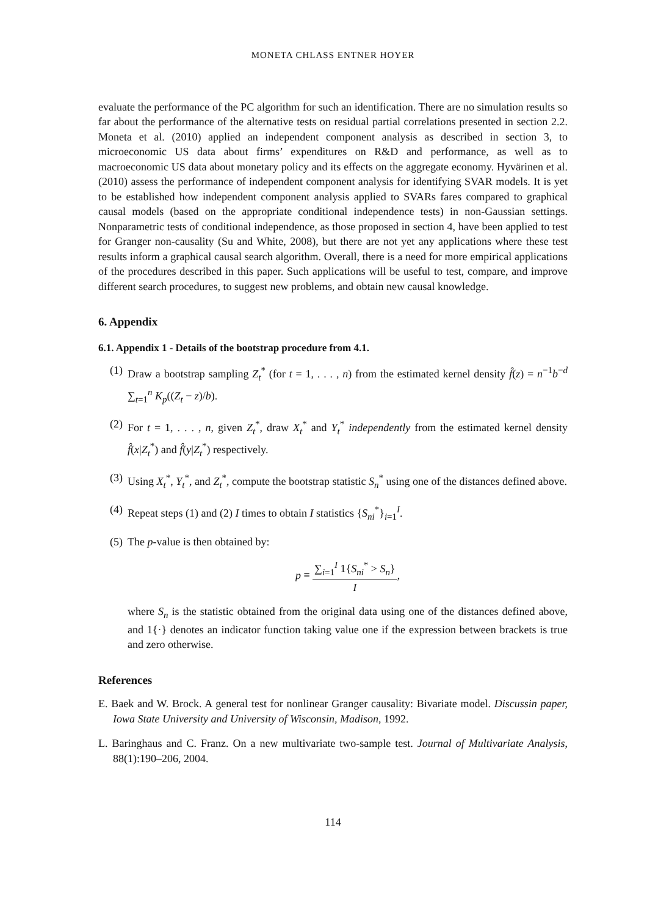MONETA CHLASS ENTNER HOYER
evaluate the performance of the PC algorithm for such an identification. There are no simulation results so far about the performance of the alternative tests on residual partial correlations presented in section 2.2. Moneta et al. (2010) applied an independent component analysis as described in section 3, to microeconomic US data about firms’ expenditures on R&D and performance, as well as to macroeconomic US data about monetary policy and its effects on the aggregate economy. Hyvärinen et al. (2010) assess the performance of independent component analysis for identifying SVAR models. It is yet to be established how independent component analysis applied to SVARs fares compared to graphical causal models (based on the appropriate conditional independence tests) in non-Gaussian settings. Nonparametric tests of conditional independence, as those proposed in section 4, have been applied to test for Granger non-causality (Su and White, 2008), but there are not yet any applications where these test results inform a graphical causal search algorithm. Overall, there is a need for more empirical applications of the procedures described in this paper. Such applications will be useful to test, compare, and improve different search procedures, to suggest new problems, and obtain new causal knowledge.
6. Appendix
6.1. Appendix 1 - Details of the bootstrap procedure from 4.1.
(1) Draw a bootstrap sampling Z<sub>t</sub><sup>*</sup> (for t = 1, . . . , n) from the estimated kernel density f̂(z) = n<sup>−1</sup>b<sup>−d</sup> ∑<sub>t=1</sub><sup>n</sup> K<sub>p</sub>((Z<sub>t</sub> − z)/b).
(2) For t = 1, . . . , n, given Z<sub>t</sub><sup>*</sup>, draw X<sub>t</sub><sup>*</sup> and Y<sub>t</sub><sup>*</sup> independently from the estimated kernel density f̂(x|Z<sub>t</sub><sup>*</sup>) and f̂(y|Z<sub>t</sub><sup>*</sup>) respectively.
(3) Using X<sub>t</sub><sup>*</sup>, Y<sub>t</sub><sup>*</sup>, and Z<sub>t</sub><sup>*</sup>, compute the bootstrap statistic S<sub>n</sub><sup>*</sup> using one of the distances defined above.
(4) Repeat steps (1) and (2) I times to obtain I statistics {S<sub>ni</sub><sup>*</sup>}<sub>i=1</sub><sup>I</sup>.
(5) The p-value is then obtained by:
p ≡ ∑<sub>i=1</sub><sup>I</sup> 1{S<sub>ni</sub><sup>*</sup> > S<sub>n</sub>} I,
where S<sub>n</sub> is the statistic obtained from the original data using one of the distances defined above, and 1{·} denotes an indicator function taking value one if the expression between brackets is true and zero otherwise.
References
E. Baek and W. Brock. A general test for nonlinear Granger causality: Bivariate model. Discussin paper, Iowa State University and University of Wisconsin, Madison, 1992.
L. Baringhaus and C. Franz. On a new multivariate two-sample test. Journal of Multivariate Analysis, 88(1):190–206, 2004.
114